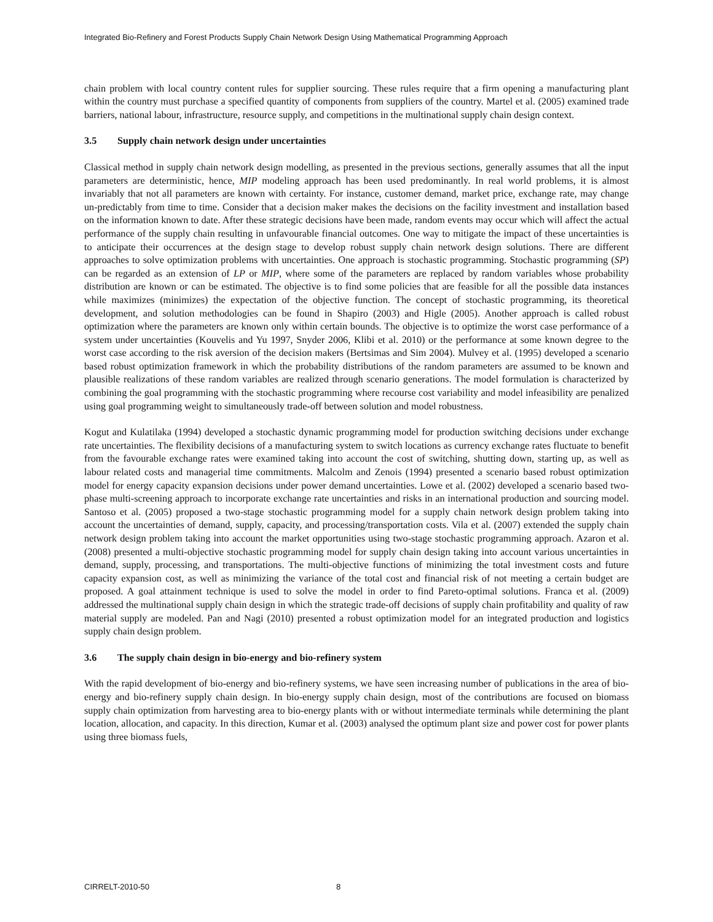Integrated Bio-Refinery and Forest Products Supply Chain Network Design Using Mathematical Programming Approach
chain problem with local country content rules for supplier sourcing. These rules require that a firm opening a manufacturing plant within the country must purchase a specified quantity of components from suppliers of the country. Martel et al. (2005) examined trade barriers, national labour, infrastructure, resource supply, and competitions in the multinational supply chain design context.
3.5 Supply chain network design under uncertainties
Classical method in supply chain network design modelling, as presented in the previous sections, generally assumes that all the input parameters are deterministic, hence, MIP modeling approach has been used predominantly. In real world problems, it is almost invariably that not all parameters are known with certainty. For instance, customer demand, market price, exchange rate, may change un-predictably from time to time. Consider that a decision maker makes the decisions on the facility investment and installation based on the information known to date. After these strategic decisions have been made, random events may occur which will affect the actual performance of the supply chain resulting in unfavourable financial outcomes. One way to mitigate the impact of these uncertainties is to anticipate their occurrences at the design stage to develop robust supply chain network design solutions. There are different approaches to solve optimization problems with uncertainties. One approach is stochastic programming. Stochastic programming (SP) can be regarded as an extension of LP or MIP, where some of the parameters are replaced by random variables whose probability distribution are known or can be estimated. The objective is to find some policies that are feasible for all the possible data instances while maximizes (minimizes) the expectation of the objective function. The concept of stochastic programming, its theoretical development, and solution methodologies can be found in Shapiro (2003) and Higle (2005). Another approach is called robust optimization where the parameters are known only within certain bounds. The objective is to optimize the worst case performance of a system under uncertainties (Kouvelis and Yu 1997, Snyder 2006, Klibi et al. 2010) or the performance at some known degree to the worst case according to the risk aversion of the decision makers (Bertsimas and Sim 2004). Mulvey et al. (1995) developed a scenario based robust optimization framework in which the probability distributions of the random parameters are assumed to be known and plausible realizations of these random variables are realized through scenario generations. The model formulation is characterized by combining the goal programming with the stochastic programming where recourse cost variability and model infeasibility are penalized using goal programming weight to simultaneously trade-off between solution and model robustness.
Kogut and Kulatilaka (1994) developed a stochastic dynamic programming model for production switching decisions under exchange rate uncertainties. The flexibility decisions of a manufacturing system to switch locations as currency exchange rates fluctuate to benefit from the favourable exchange rates were examined taking into account the cost of switching, shutting down, starting up, as well as labour related costs and managerial time commitments. Malcolm and Zenois (1994) presented a scenario based robust optimization model for energy capacity expansion decisions under power demand uncertainties. Lowe et al. (2002) developed a scenario based two-phase multi-screening approach to incorporate exchange rate uncertainties and risks in an international production and sourcing model. Santoso et al. (2005) proposed a two-stage stochastic programming model for a supply chain network design problem taking into account the uncertainties of demand, supply, capacity, and processing/transportation costs. Vila et al. (2007) extended the supply chain network design problem taking into account the market opportunities using two-stage stochastic programming approach. Azaron et al. (2008) presented a multi-objective stochastic programming model for supply chain design taking into account various uncertainties in demand, supply, processing, and transportations. The multi-objective functions of minimizing the total investment costs and future capacity expansion cost, as well as minimizing the variance of the total cost and financial risk of not meeting a certain budget are proposed. A goal attainment technique is used to solve the model in order to find Pareto-optimal solutions. Franca et al. (2009) addressed the multinational supply chain design in which the strategic trade-off decisions of supply chain profitability and quality of raw material supply are modeled. Pan and Nagi (2010) presented a robust optimization model for an integrated production and logistics supply chain design problem.
3.6 The supply chain design in bio-energy and bio-refinery system
With the rapid development of bio-energy and bio-refinery systems, we have seen increasing number of publications in the area of bio-energy and bio-refinery supply chain design. In bio-energy supply chain design, most of the contributions are focused on biomass supply chain optimization from harvesting area to bio-energy plants with or without intermediate terminals while determining the plant location, allocation, and capacity. In this direction, Kumar et al. (2003) analysed the optimum plant size and power cost for power plants using three biomass fuels,
CIRRELT-2010-50 8